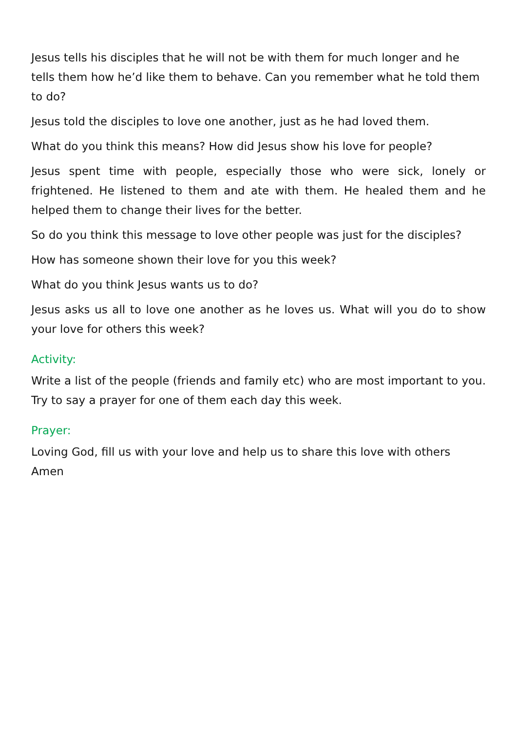Jesus tells his disciples that he will not be with them for much longer and he tells them how he’d like them to behave. Can you remember what he told them to do?
Jesus told the disciples to love one another, just as he had loved them.
What do you think this means? How did Jesus show his love for people?
Jesus spent time with people, especially those who were sick, lonely or frightened. He listened to them and ate with them. He healed them and he helped them to change their lives for the better.
So do you think this message to love other people was just for the disciples?
How has someone shown their love for you this week?
What do you think Jesus wants us to do?
Jesus asks us all to love one another as he loves us. What will you do to show your love for others this week?
Activity:
Write a list of the people (friends and family etc) who are most important to you. Try to say a prayer for one of them each day this week.
Prayer:
Loving God, fill us with your love and help us to share this love with others
Amen